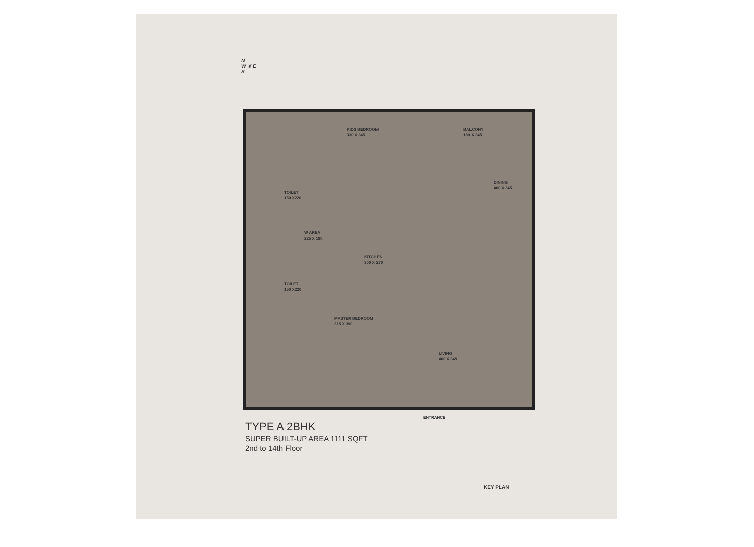N
W ✳ E
S
KIDS BEDROOM
330 X 345
BALCONY
180 X 345
DINING
400 X 345
TOILET
150 X220
W AREA
225 X 180
KITCHEN
300 X 270
TOILET
150 X220
MASTER BEDROOM
315 X 390
LIVING
400 X 345
ENTRANCE
TYPE A 2BHK
SUPER BUILT-UP AREA 1111 SQFT
2nd to 14th Floor
KEY PLAN